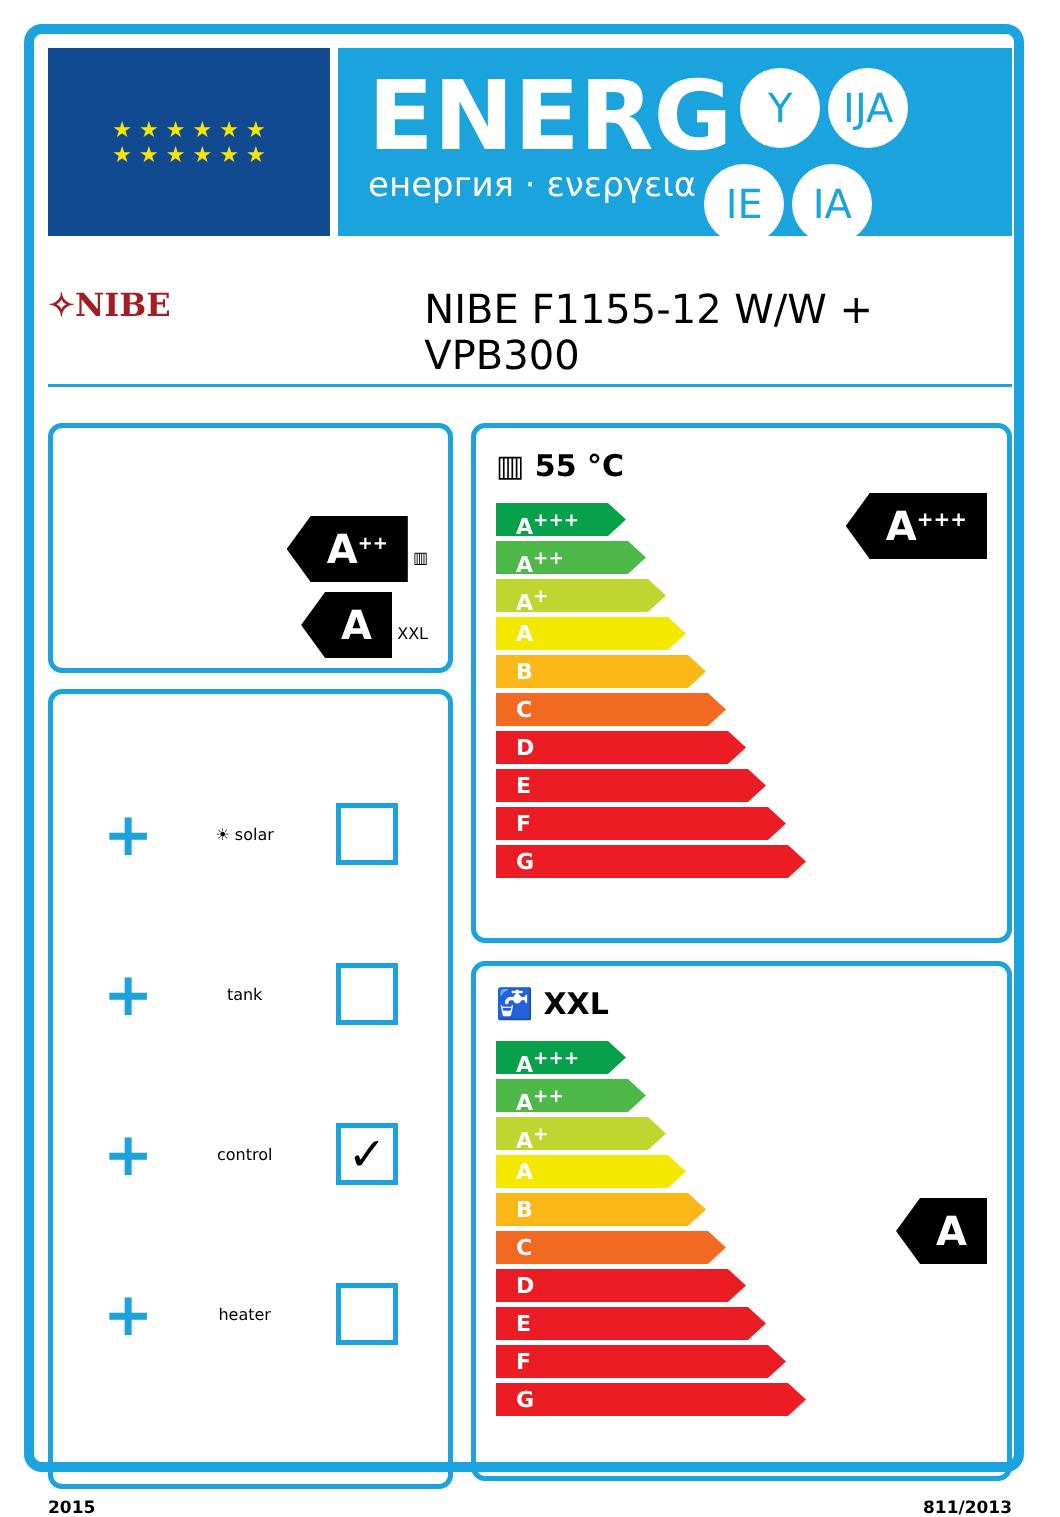★ ★ ★ ★ ★ ★
★ ★ ★ ★ ★ ★
ENERG Y IJA
енергия · ενεργεια IE IA
✧NIBE NIBE F1155-12 W/W + VPB300
A<sup>++</sup> ▥
A XXL
+ ☀ solar
+ tank
+ control ✓
+ heater
▥ 55 °C
A<sup>+++</sup>
A<sup>++</sup>
A<sup>+</sup>
A
B
C
D
E
F
G
A<sup>+++</sup>
🚰 XXL
A<sup>+++</sup>
A<sup>++</sup>
A<sup>+</sup>
A
B
C
D
E
F
G
A
2015 811/2013